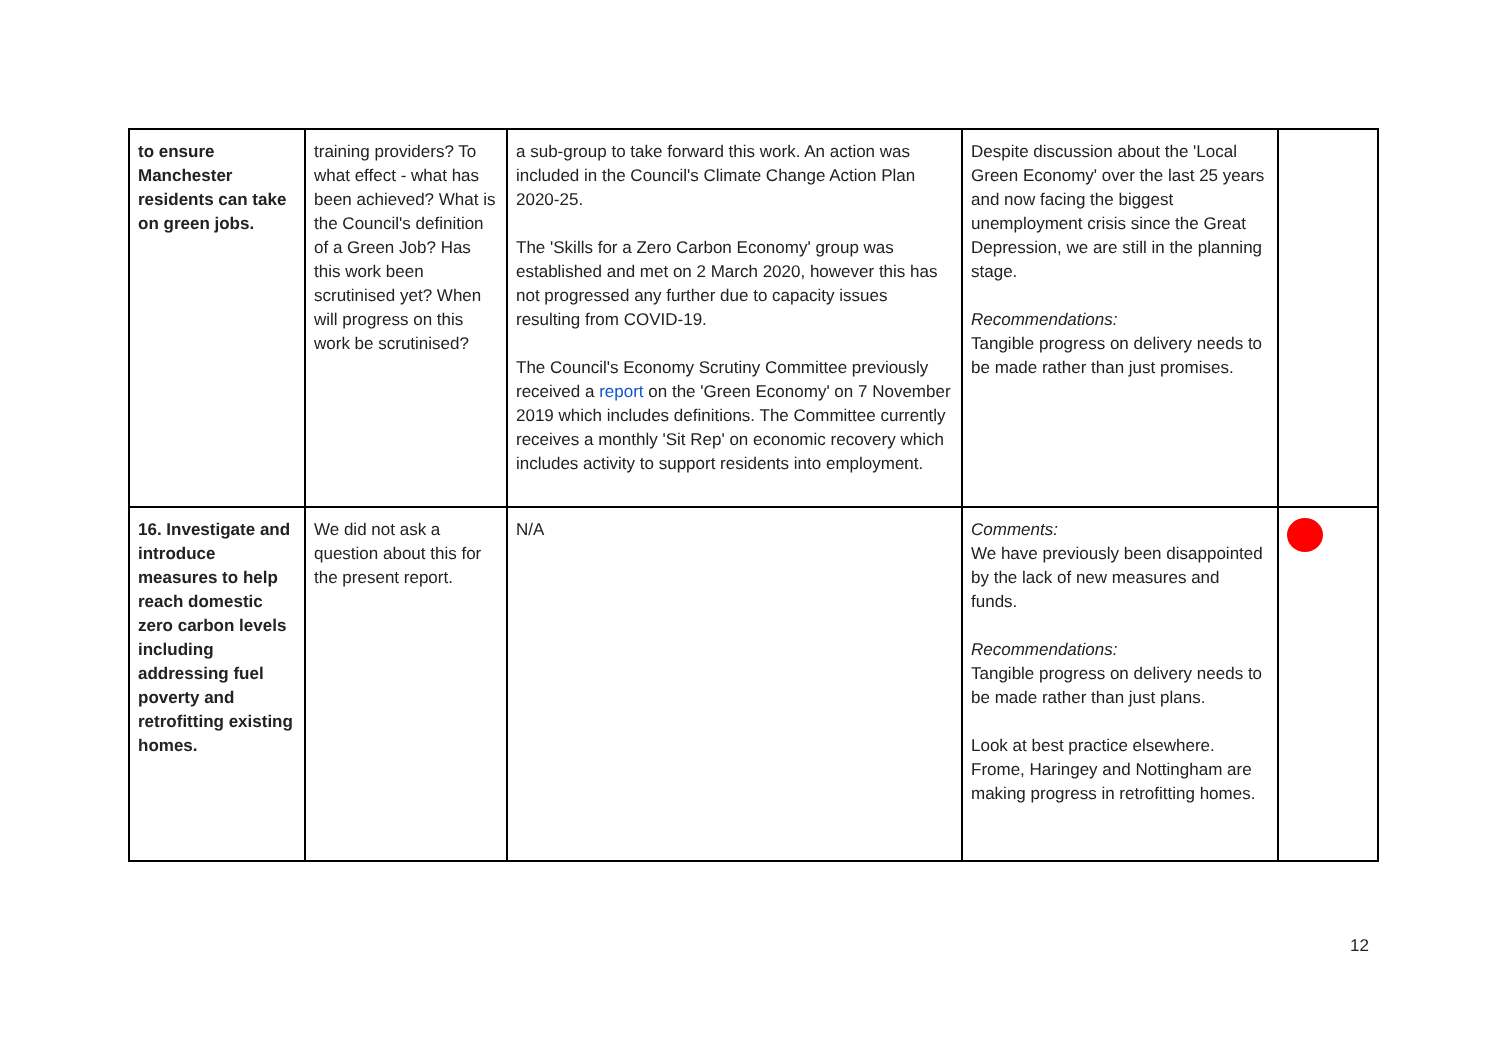| to ensure Manchester residents can take on green jobs. | training providers? To what effect - what has been achieved? What is the Council's definition of a Green Job? Has this work been scrutinised yet? When will progress on this work be scrutinised? | a sub-group to take forward this work. An action was included in the Council's Climate Change Action Plan 2020-25. The 'Skills for a Zero Carbon Economy' group was established and met on 2 March 2020, however this has not progressed any further due to capacity issues resulting from COVID-19. The Council's Economy Scrutiny Committee previously received a report on the 'Green Economy' on 7 November 2019 which includes definitions. The Committee currently receives a monthly 'Sit Rep' on economic recovery which includes activity to support residents into employment. | Despite discussion about the 'Local Green Economy' over the last 25 years and now facing the biggest unemployment crisis since the Great Depression, we are still in the planning stage. Recommendations: Tangible progress on delivery needs to be made rather than just promises. | |
| 16. Investigate and introduce measures to help reach domestic zero carbon levels including addressing fuel poverty and retrofitting existing homes. | We did not ask a question about this for the present report. | N/A | Comments: We have previously been disappointed by the lack of new measures and funds. Recommendations: Tangible progress on delivery needs to be made rather than just plans. Look at best practice elsewhere. Frome, Haringey and Nottingham are making progress in retrofitting homes. | |
12